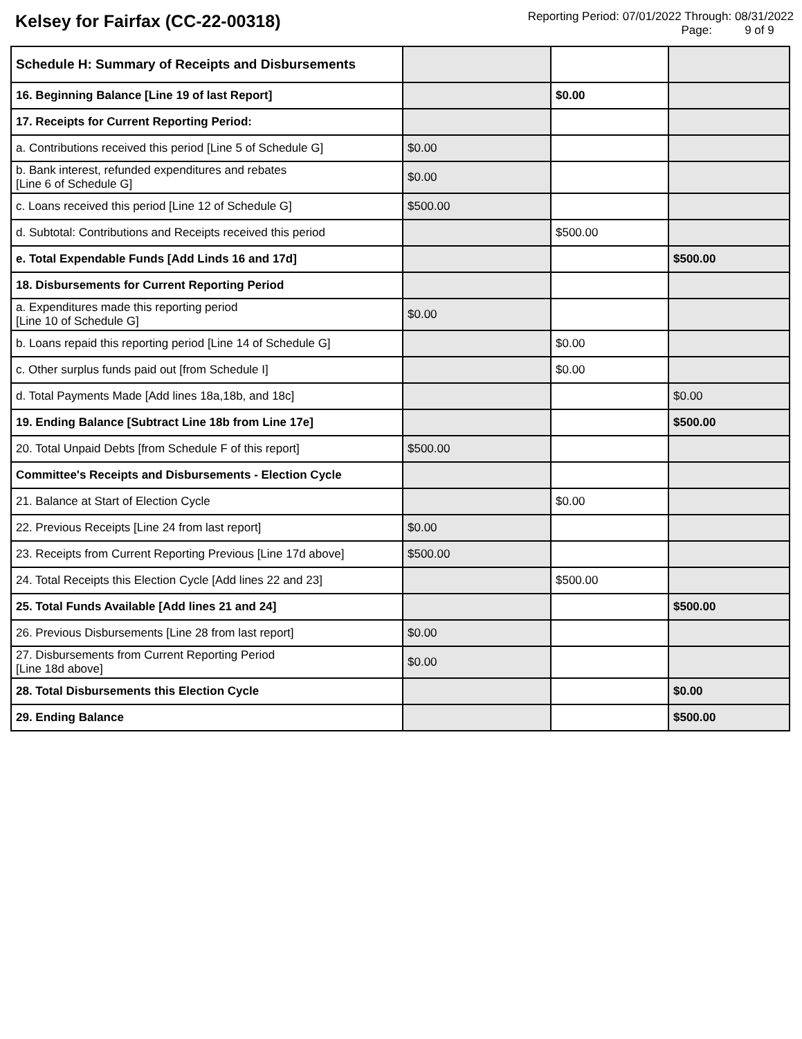Kelsey for Fairfax (CC-22-00318)
Reporting Period: 07/01/2022 Through: 08/31/2022
Page: 9 of 9
| Schedule H: Summary of Receipts and Disbursements | | | |
| 16. Beginning Balance [Line 19 of last Report] | | $0.00 | |
| 17. Receipts for Current Reporting Period: | | | |
| a. Contributions received this period [Line 5 of Schedule G] | $0.00 | | |
| b. Bank interest, refunded expenditures and rebates [Line 6 of Schedule G] | $0.00 | | |
| c. Loans received this period [Line 12 of Schedule G] | $500.00 | | |
| d. Subtotal: Contributions and Receipts received this period | | $500.00 | |
| e. Total Expendable Funds [Add Linds 16 and 17d] | | | $500.00 |
| 18. Disbursements for Current Reporting Period | | | |
| a. Expenditures made this reporting period [Line 10 of Schedule G] | $0.00 | | |
| b. Loans repaid this reporting period [Line 14 of Schedule G] | | $0.00 | |
| c. Other surplus funds paid out [from Schedule I] | | $0.00 | |
| d. Total Payments Made [Add lines 18a,18b, and 18c] | | | $0.00 |
| 19. Ending Balance [Subtract Line 18b from Line 17e] | | | $500.00 |
| 20. Total Unpaid Debts [from Schedule F of this report] | $500.00 | | |
| Committee's Receipts and Disbursements - Election Cycle | | | |
| 21. Balance at Start of Election Cycle | | $0.00 | |
| 22. Previous Receipts [Line 24 from last report] | $0.00 | | |
| 23. Receipts from Current Reporting Previous [Line 17d above] | $500.00 | | |
| 24. Total Receipts this Election Cycle [Add lines 22 and 23] | | $500.00 | |
| 25. Total Funds Available [Add lines 21 and 24] | | | $500.00 |
| 26. Previous Disbursements [Line 28 from last report] | $0.00 | | |
| 27. Disbursements from Current Reporting Period [Line 18d above] | $0.00 | | |
| 28. Total Disbursements this Election Cycle | | | $0.00 |
| 29. Ending Balance | | | $500.00 |